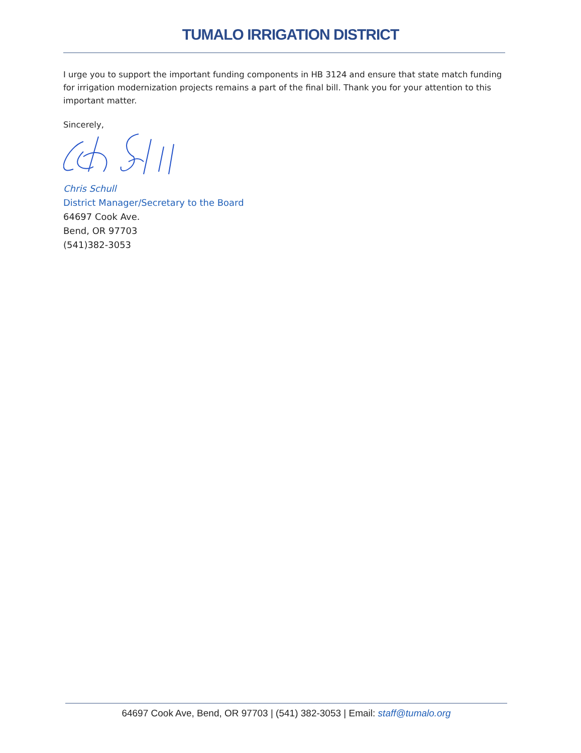TUMALO IRRIGATION DISTRICT
I urge you to support the important funding components in HB 3124 and ensure that state match funding for irrigation modernization projects remains a part of the final bill. Thank you for your attention to this important matter.
Sincerely,
Chris Schull
District Manager/Secretary to the Board
64697 Cook Ave.
Bend, OR 97703
(541)382-3053
64697 Cook Ave, Bend, OR 97703 | (541) 382-3053 | Email: staff@tumalo.org